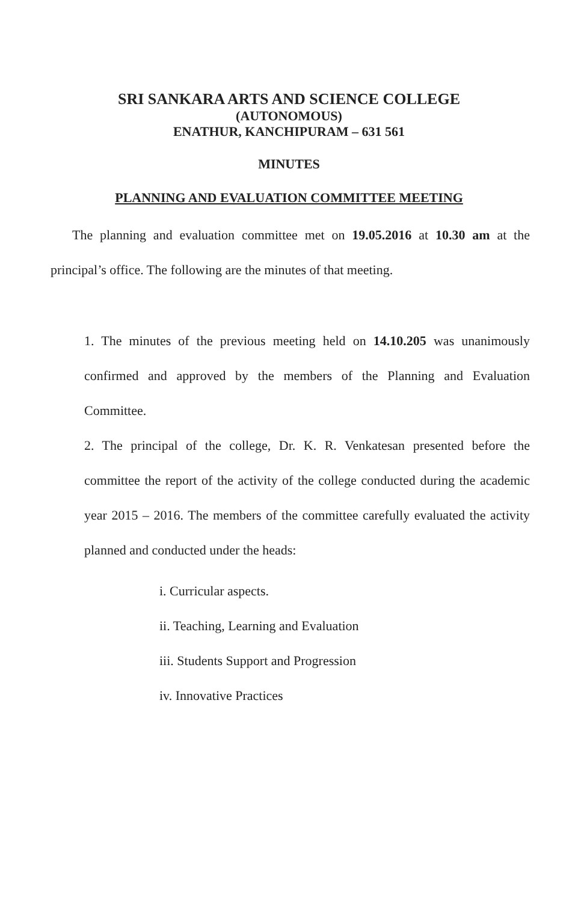SRI SANKARA ARTS AND SCIENCE COLLEGE
(AUTONOMOUS)
ENATHUR, KANCHIPURAM – 631 561
MINUTES
PLANNING AND EVALUATION COMMITTEE MEETING
The planning and evaluation committee met on 19.05.2016 at 10.30 am at the principal’s office. The following are the minutes of that meeting.
1. The minutes of the previous meeting held on 14.10.205 was unanimously confirmed and approved by the members of the Planning and Evaluation Committee.
2. The principal of the college, Dr. K. R. Venkatesan presented before the committee the report of the activity of the college conducted during the academic year 2015 – 2016. The members of the committee carefully evaluated the activity planned and conducted under the heads:
i. Curricular aspects.
ii. Teaching, Learning and Evaluation
iii. Students Support and Progression
iv. Innovative Practices